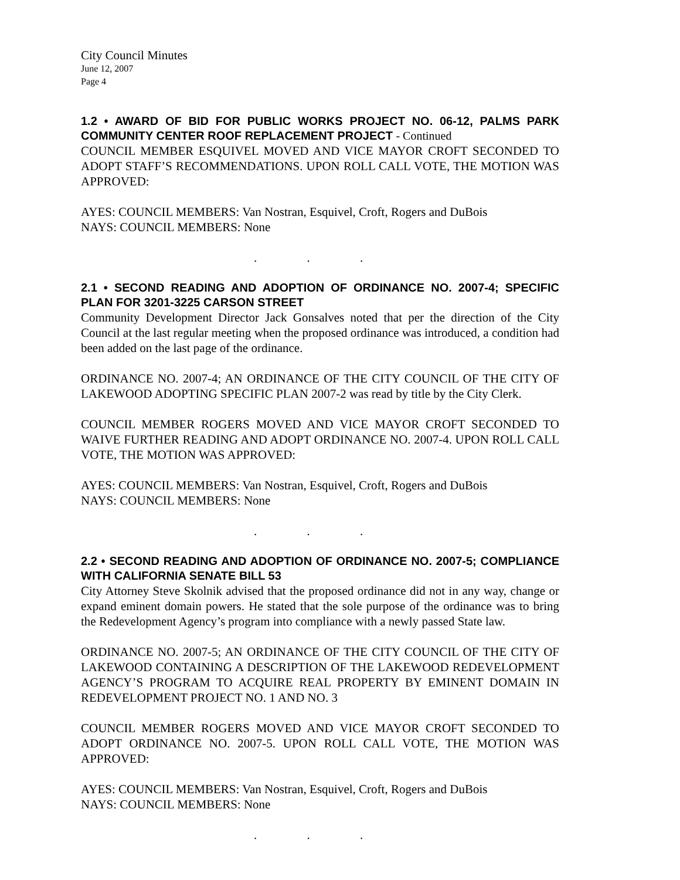City Council Minutes
June 12, 2007
Page 4
1.2 • AWARD OF BID FOR PUBLIC WORKS PROJECT NO. 06-12, PALMS PARK COMMUNITY CENTER ROOF REPLACEMENT PROJECT - Continued
COUNCIL MEMBER ESQUIVEL MOVED AND VICE MAYOR CROFT SECONDED TO ADOPT STAFF’S RECOMMENDATIONS. UPON ROLL CALL VOTE, THE MOTION WAS APPROVED:
AYES: COUNCIL MEMBERS: Van Nostran, Esquivel, Croft, Rogers and DuBois
NAYS: COUNCIL MEMBERS: None
. . .
2.1 • SECOND READING AND ADOPTION OF ORDINANCE NO. 2007-4; SPECIFIC PLAN FOR 3201-3225 CARSON STREET
Community Development Director Jack Gonsalves noted that per the direction of the City Council at the last regular meeting when the proposed ordinance was introduced, a condition had been added on the last page of the ordinance.
ORDINANCE NO. 2007-4; AN ORDINANCE OF THE CITY COUNCIL OF THE CITY OF LAKEWOOD ADOPTING SPECIFIC PLAN 2007-2 was read by title by the City Clerk.
COUNCIL MEMBER ROGERS MOVED AND VICE MAYOR CROFT SECONDED TO WAIVE FURTHER READING AND ADOPT ORDINANCE NO. 2007-4. UPON ROLL CALL VOTE, THE MOTION WAS APPROVED:
AYES: COUNCIL MEMBERS: Van Nostran, Esquivel, Croft, Rogers and DuBois
NAYS: COUNCIL MEMBERS: None
. . .
2.2 • SECOND READING AND ADOPTION OF ORDINANCE NO. 2007-5; COMPLIANCE WITH CALIFORNIA SENATE BILL 53
City Attorney Steve Skolnik advised that the proposed ordinance did not in any way, change or expand eminent domain powers. He stated that the sole purpose of the ordinance was to bring the Redevelopment Agency’s program into compliance with a newly passed State law.
ORDINANCE NO. 2007-5; AN ORDINANCE OF THE CITY COUNCIL OF THE CITY OF LAKEWOOD CONTAINING A DESCRIPTION OF THE LAKEWOOD REDEVELOPMENT AGENCY’S PROGRAM TO ACQUIRE REAL PROPERTY BY EMINENT DOMAIN IN REDEVELOPMENT PROJECT NO. 1 AND NO. 3
COUNCIL MEMBER ROGERS MOVED AND VICE MAYOR CROFT SECONDED TO ADOPT ORDINANCE NO. 2007-5. UPON ROLL CALL VOTE, THE MOTION WAS APPROVED:
AYES: COUNCIL MEMBERS: Van Nostran, Esquivel, Croft, Rogers and DuBois
NAYS: COUNCIL MEMBERS: None
. . .